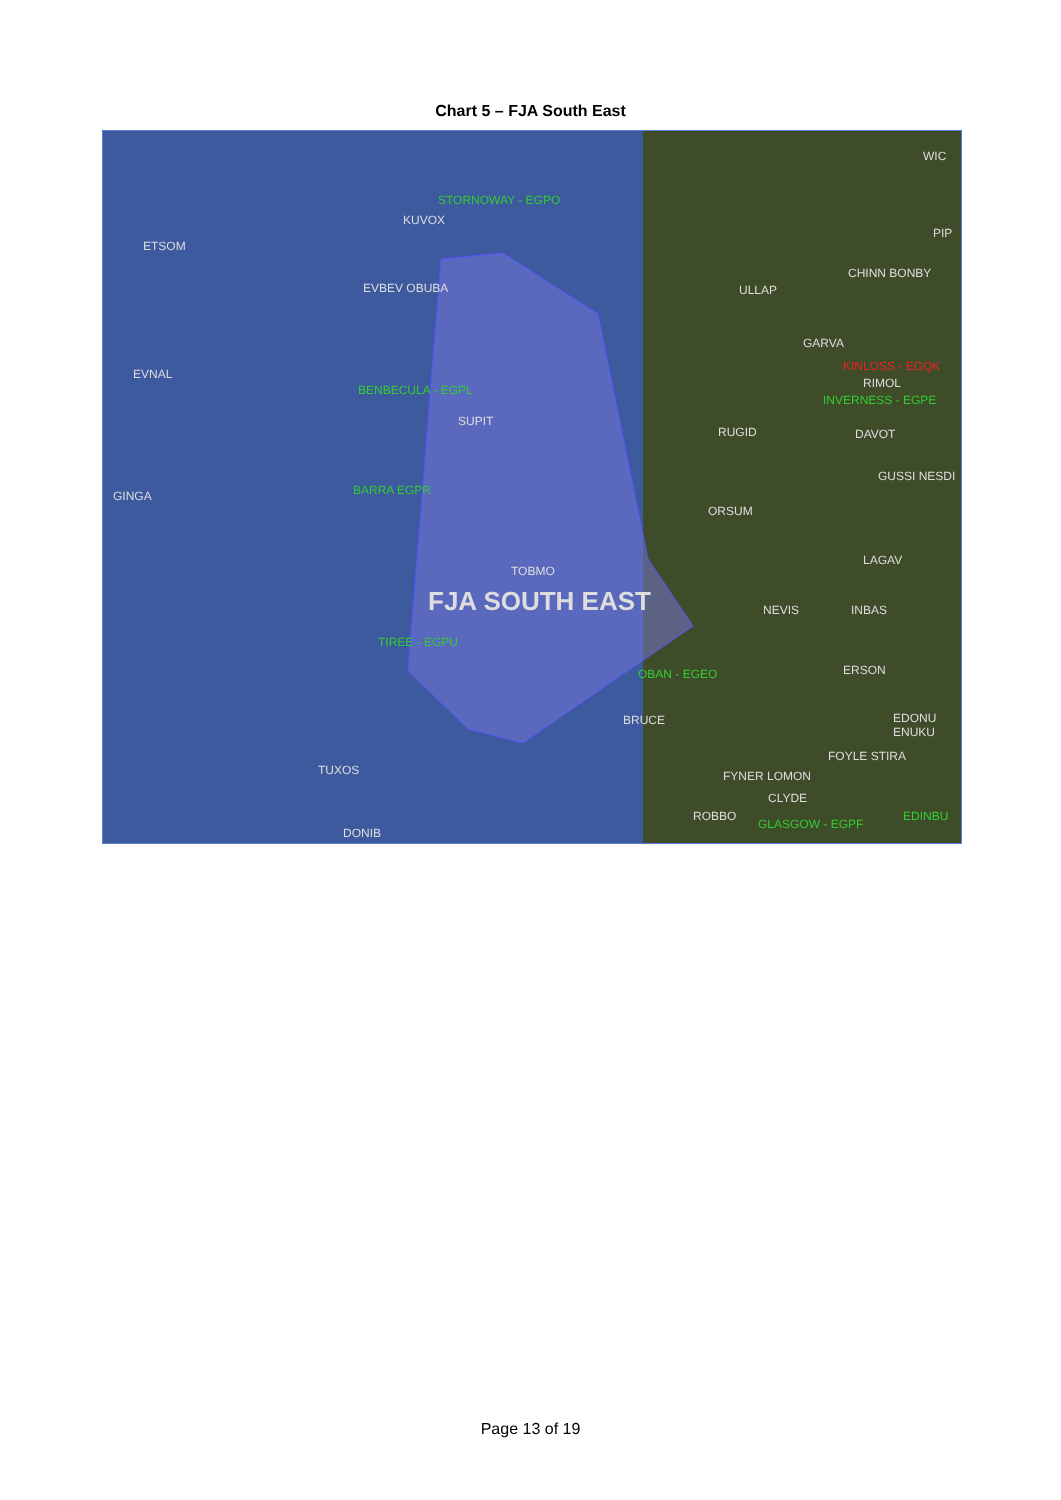Chart 5 – FJA South East
STORNOWAY - EGPO
KUVOX
ETSOM
EVBEV OBUBA
EVNAL
BENBECULA - EGPL
SUPIT
BARRA EGPR GINGA
TOBMO
FJA SOUTH EAST
TIREE - EGPU
TUXOS
DONIB
ULLAP
CHINN BONBY
GARVA
WIC
PIP
KINLOSS - EGQK
RIMOL
INVERNESS - EGPE
RUGID DAVOT
GUSSI NESDI
ORSUM
LAGAV
NEVIS INBAS
OBAN - EGEO ERSON
BRUCE EDONU ENUKU
FOYLE STIRA
FYNER LOMON
CLYDE
ROBBO
GLASGOW - EGPF
EDINBU
Page 13 of 19